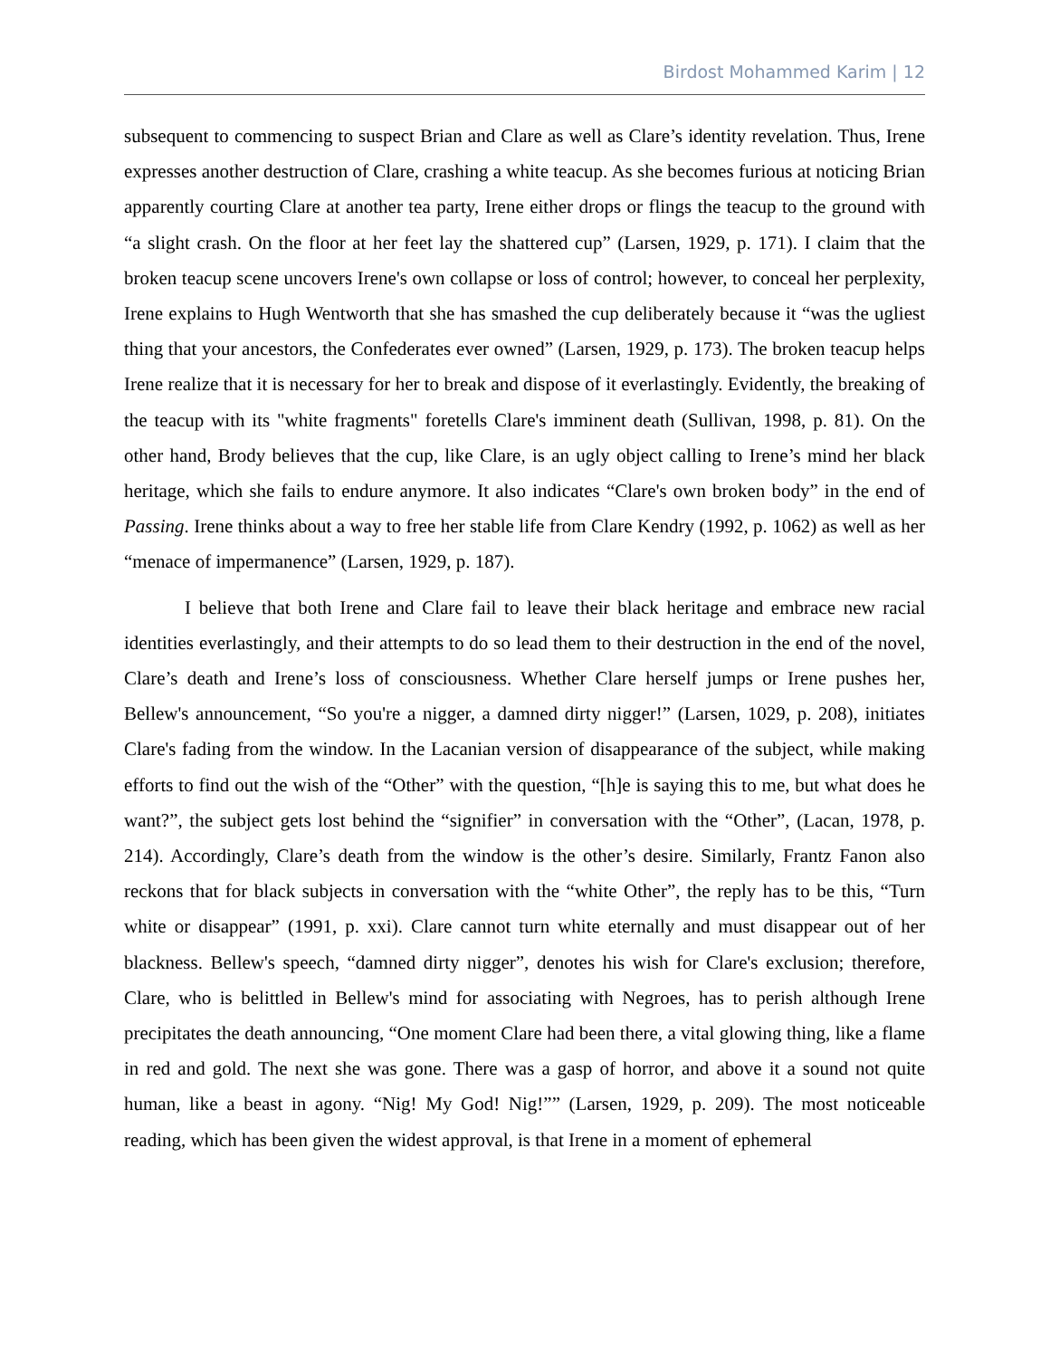Birdost Mohammed Karim | 12
subsequent to commencing to suspect Brian and Clare as well as Clare’s identity revelation. Thus, Irene expresses another destruction of Clare, crashing a white teacup. As she becomes furious at noticing Brian apparently courting Clare at another tea party, Irene either drops or flings the teacup to the ground with “a slight crash. On the floor at her feet lay the shattered cup” (Larsen, 1929, p. 171). I claim that the broken teacup scene uncovers Irene's own collapse or loss of control; however, to conceal her perplexity, Irene explains to Hugh Wentworth that she has smashed the cup deliberately because it “was the ugliest thing that your ancestors, the Confederates ever owned” (Larsen, 1929, p. 173). The broken teacup helps Irene realize that it is necessary for her to break and dispose of it everlastingly. Evidently, the breaking of the teacup with its "white fragments" foretells Clare's imminent death (Sullivan, 1998, p. 81). On the other hand, Brody believes that the cup, like Clare, is an ugly object calling to Irene’s mind her black heritage, which she fails to endure anymore. It also indicates “Clare's own broken body” in the end of Passing. Irene thinks about a way to free her stable life from Clare Kendry (1992, p. 1062) as well as her “menace of impermanence” (Larsen, 1929, p. 187).
I believe that both Irene and Clare fail to leave their black heritage and embrace new racial identities everlastingly, and their attempts to do so lead them to their destruction in the end of the novel, Clare’s death and Irene’s loss of consciousness. Whether Clare herself jumps or Irene pushes her, Bellew's announcement, “So you're a nigger, a damned dirty nigger!” (Larsen, 1029, p. 208), initiates Clare's fading from the window. In the Lacanian version of disappearance of the subject, while making efforts to find out the wish of the “Other” with the question, “[h]e is saying this to me, but what does he want?”, the subject gets lost behind the “signifier” in conversation with the “Other”, (Lacan, 1978, p. 214). Accordingly, Clare’s death from the window is the other’s desire. Similarly, Frantz Fanon also reckons that for black subjects in conversation with the “white Other”, the reply has to be this, “Turn white or disappear” (1991, p. xxi). Clare cannot turn white eternally and must disappear out of her blackness. Bellew's speech, “damned dirty nigger”, denotes his wish for Clare's exclusion; therefore, Clare, who is belittled in Bellew's mind for associating with Negroes, has to perish although Irene precipitates the death announcing, “One moment Clare had been there, a vital glowing thing, like a flame in red and gold. The next she was gone. There was a gasp of horror, and above it a sound not quite human, like a beast in agony. “Nig! My God! Nig!”” (Larsen, 1929, p. 209). The most noticeable reading, which has been given the widest approval, is that Irene in a moment of ephemeral